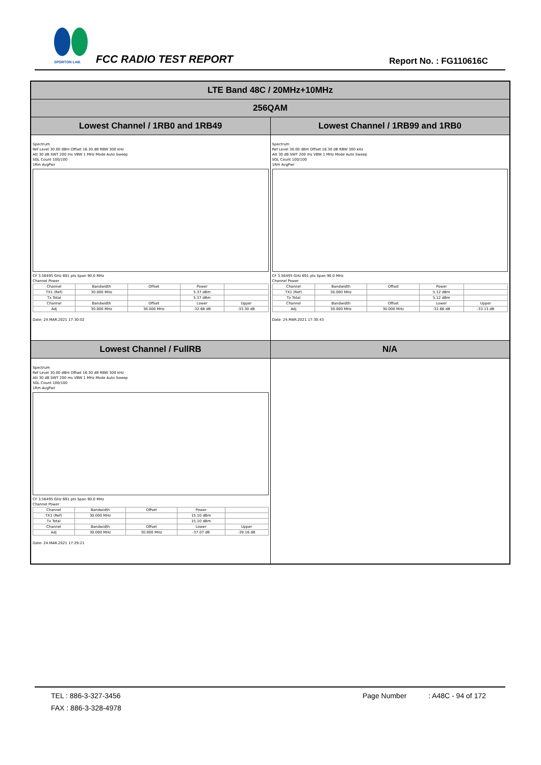SPORTON LAB.
FCC RADIO TEST REPORT Report No. : FG110616C
| LTE Band 48C / 20MHz+10MHz | |
| 256QAM | |
| Lowest Channel / 1RB0 and 1RB49 | Lowest Channel / 1RB99 and 1RB0 |
| Spectrum Ref Level 30.00 dBm Offset 16.30 dB RBW 300 kHz Att 30 dB SWT 200 ms VBW 1 MHz Mode Auto Sweep SGL Count 100/100 1Rm AvgPwr CF 3.56495 GHz 691 pts Span 90.0 MHz Channel Power / Channel / Bandwidth / Offset / Power / / / TX1 (Ref) / 30.000 MHz / / 5.37 dBm / / / Tx Total / / / 5.37 dBm / / / Channel / Bandwidth / Offset / Lower / Upper / / Adj / 30.000 MHz / 30.000 MHz / -32.68 dB / -33.30 dB / Date: 24.MAR.2021 17:30:02 | Spectrum Ref Level 30.00 dBm Offset 16.30 dB RBW 300 kHz Att 30 dB SWT 200 ms VBW 1 MHz Mode Auto Sweep SGL Count 100/100 1Rm AvgPwr CF 3.56495 GHz 691 pts Span 90.0 MHz Channel Power / Channel / Bandwidth / Offset / Power / / / TX1 (Ref) / 30.000 MHz / / 5.12 dBm / / / Tx Total / / / 5.12 dBm / / / Channel / Bandwidth / Offset / Lower / Upper / / Adj / 30.000 MHz / 30.000 MHz / -32.66 dB / -33.13 dB / Date: 24.MAR.2021 17:30:43 |
| Lowest Channel / FullRB | N/A |
| Spectrum Ref Level 30.00 dBm Offset 16.30 dB RBW 300 kHz Att 30 dB SWT 200 ms VBW 1 MHz Mode Auto Sweep SGL Count 100/100 1Rm AvgPwr CF 3.56495 GHz 691 pts Span 90.0 MHz Channel Power / Channel / Bandwidth / Offset / Power / / / TX1 (Ref) / 30.000 MHz / / 15.10 dBm / / / Tx Total / / / 15.10 dBm / / / Channel / Bandwidth / Offset / Lower / Upper / / Adj / 30.000 MHz / 30.000 MHz / -37.07 dB / -39.16 dB / Date: 24.MAR.2021 17:29:21 | |
TEL : 886-3-327-3456 Page Number : A48C - 94 of 172
FAX : 886-3-328-4978